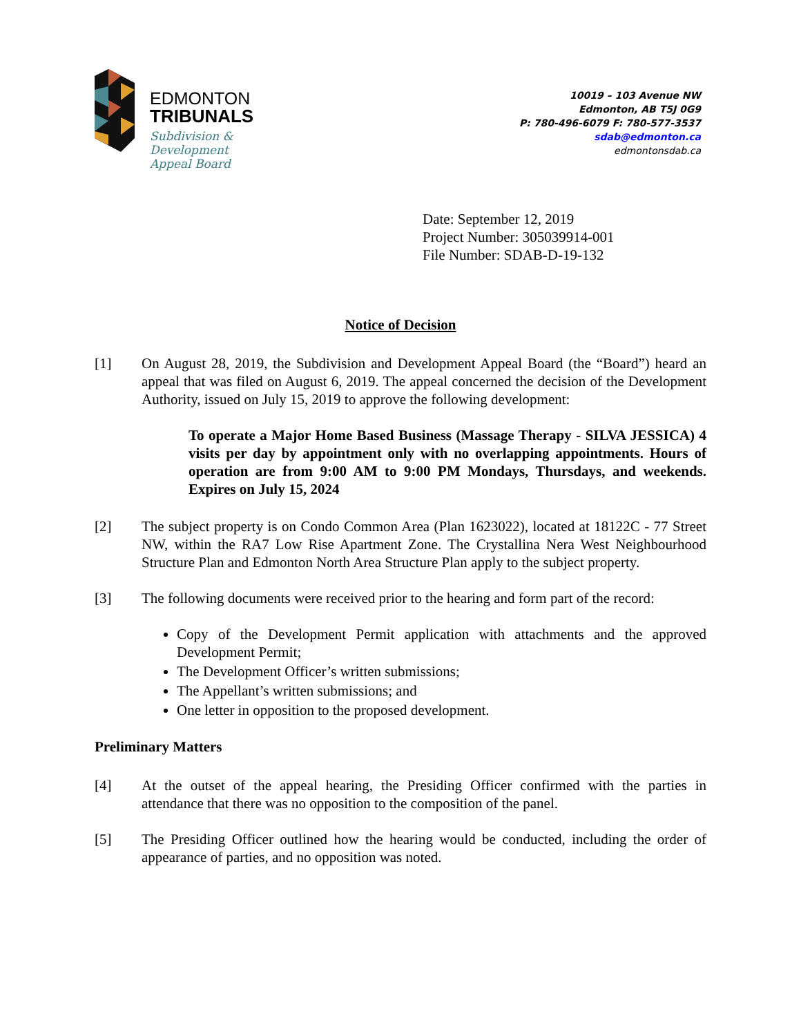EDMONTON
TRIBUNALS
Subdivision &
Development
Appeal Board
10019 – 103 Avenue NW
Edmonton, AB T5J 0G9
P: 780-496-6079 F: 780-577-3537
sdab@edmonton.ca
edmontonsdab.ca
Date: September 12, 2019
Project Number: 305039914-001
File Number: SDAB-D-19-132
Notice of Decision
[1] On August 28, 2019, the Subdivision and Development Appeal Board (the “Board”) heard an appeal that was filed on August 6, 2019. The appeal concerned the decision of the Development Authority, issued on July 15, 2019 to approve the following development:
To operate a Major Home Based Business (Massage Therapy - SILVA JESSICA) 4 visits per day by appointment only with no overlapping appointments. Hours of operation are from 9:00 AM to 9:00 PM Mondays, Thursdays, and weekends. Expires on July 15, 2024
[2] The subject property is on Condo Common Area (Plan 1623022), located at 18122C - 77 Street NW, within the RA7 Low Rise Apartment Zone. The Crystallina Nera West Neighbourhood Structure Plan and Edmonton North Area Structure Plan apply to the subject property.
[3] The following documents were received prior to the hearing and form part of the record:
Copy of the Development Permit application with attachments and the approved Development Permit;
The Development Officer’s written submissions;
The Appellant’s written submissions; and
One letter in opposition to the proposed development.
Preliminary Matters
[4] At the outset of the appeal hearing, the Presiding Officer confirmed with the parties in attendance that there was no opposition to the composition of the panel.
[5] The Presiding Officer outlined how the hearing would be conducted, including the order of appearance of parties, and no opposition was noted.